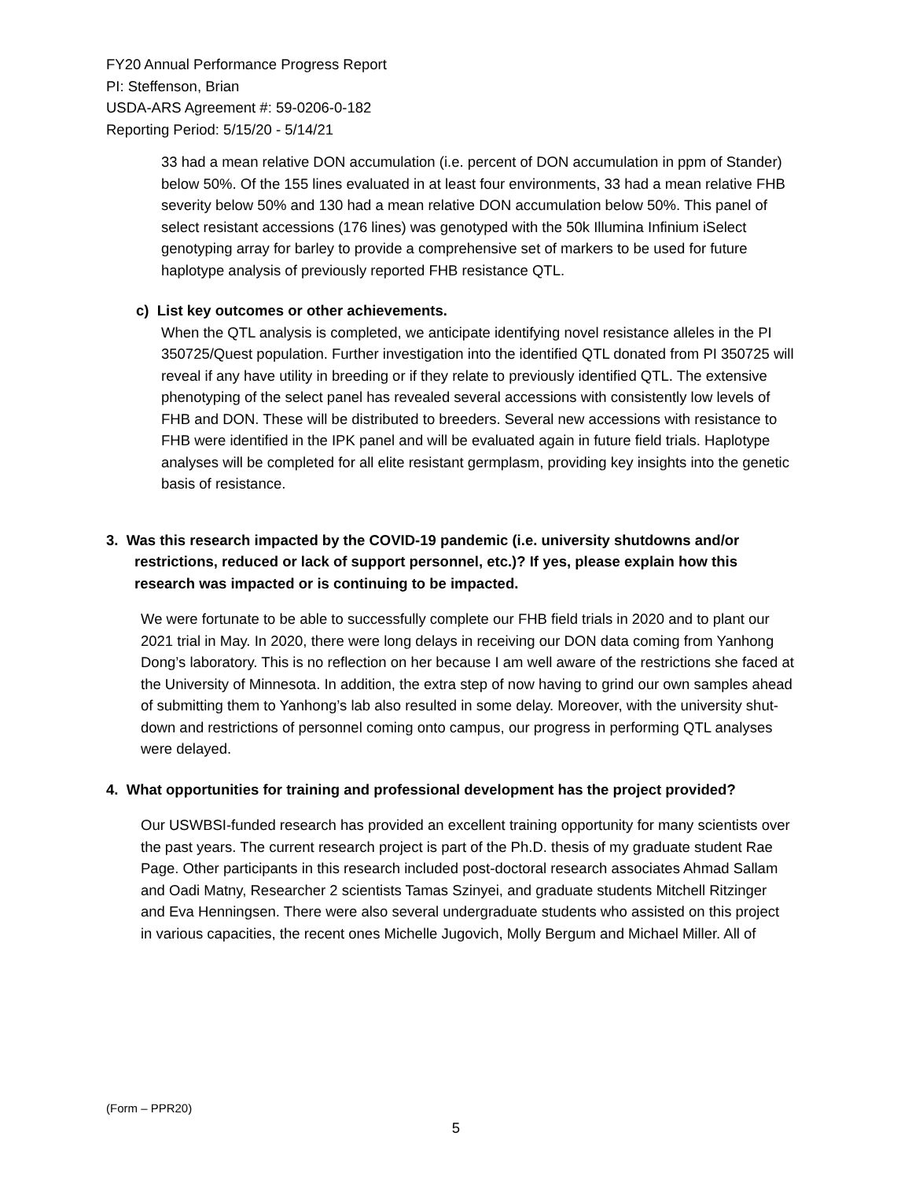FY20 Annual Performance Progress Report
PI: Steffenson, Brian
USDA-ARS Agreement #: 59-0206-0-182
Reporting Period: 5/15/20 - 5/14/21
33 had a mean relative DON accumulation (i.e. percent of DON accumulation in ppm of Stander) below 50%. Of the 155 lines evaluated in at least four environments, 33 had a mean relative FHB severity below 50% and 130 had a mean relative DON accumulation below 50%. This panel of select resistant accessions (176 lines) was genotyped with the 50k Illumina Infinium iSelect genotyping array for barley to provide a comprehensive set of markers to be used for future haplotype analysis of previously reported FHB resistance QTL.
c) List key outcomes or other achievements.
When the QTL analysis is completed, we anticipate identifying novel resistance alleles in the PI 350725/Quest population. Further investigation into the identified QTL donated from PI 350725 will reveal if any have utility in breeding or if they relate to previously identified QTL. The extensive phenotyping of the select panel has revealed several accessions with consistently low levels of FHB and DON. These will be distributed to breeders. Several new accessions with resistance to FHB were identified in the IPK panel and will be evaluated again in future field trials. Haplotype analyses will be completed for all elite resistant germplasm, providing key insights into the genetic basis of resistance.
3. Was this research impacted by the COVID-19 pandemic (i.e. university shutdowns and/or restrictions, reduced or lack of support personnel, etc.)? If yes, please explain how this research was impacted or is continuing to be impacted.
We were fortunate to be able to successfully complete our FHB field trials in 2020 and to plant our 2021 trial in May. In 2020, there were long delays in receiving our DON data coming from Yanhong Dong’s laboratory. This is no reflection on her because I am well aware of the restrictions she faced at the University of Minnesota. In addition, the extra step of now having to grind our own samples ahead of submitting them to Yanhong’s lab also resulted in some delay. Moreover, with the university shut-down and restrictions of personnel coming onto campus, our progress in performing QTL analyses were delayed.
4. What opportunities for training and professional development has the project provided?
Our USWBSI-funded research has provided an excellent training opportunity for many scientists over the past years. The current research project is part of the Ph.D. thesis of my graduate student Rae Page. Other participants in this research included post-doctoral research associates Ahmad Sallam and Oadi Matny, Researcher 2 scientists Tamas Szinyei, and graduate students Mitchell Ritzinger and Eva Henningsen. There were also several undergraduate students who assisted on this project in various capacities, the recent ones Michelle Jugovich, Molly Bergum and Michael Miller. All of
(Form – PPR20)
5